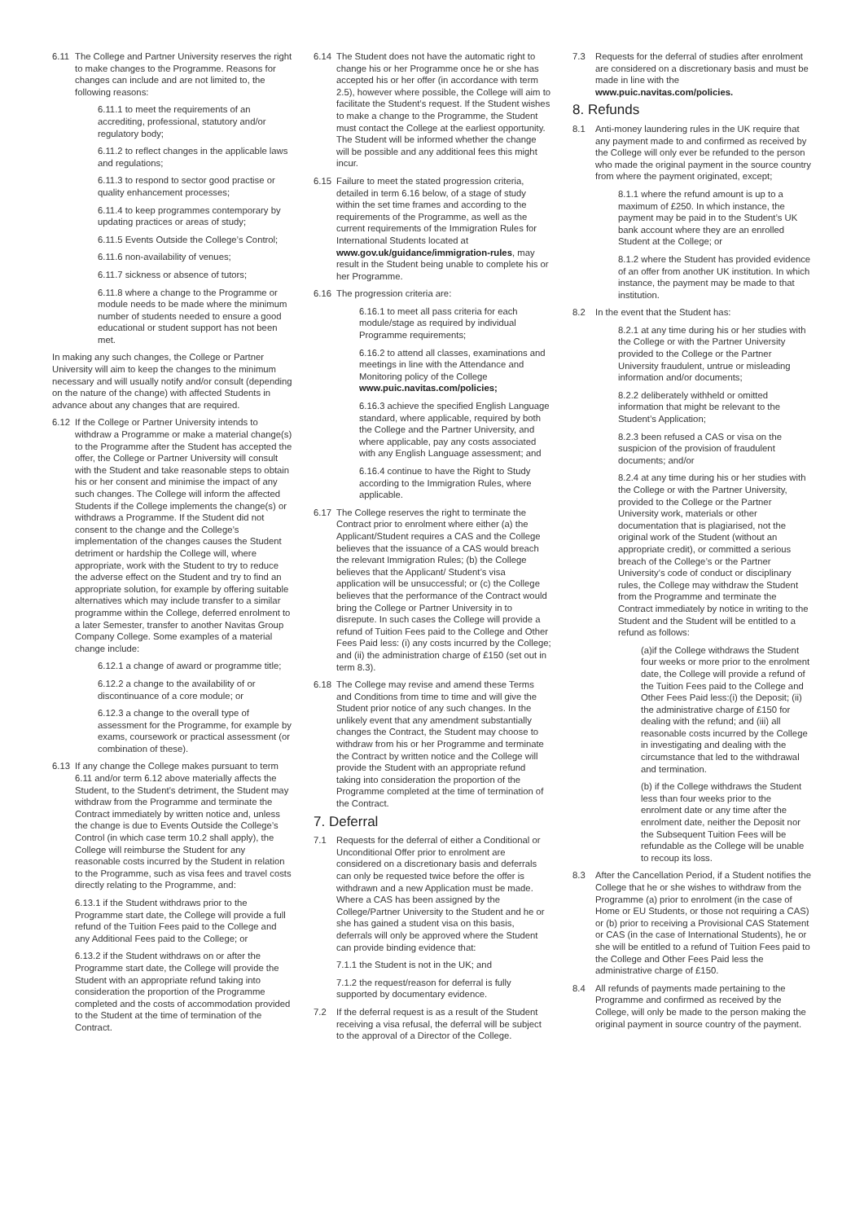6.11 The College and Partner University reserves the right to make changes to the Programme. Reasons for changes can include and are not limited to, the following reasons:
6.11.1 to meet the requirements of an accrediting, professional, statutory and/or regulatory body;
6.11.2 to reflect changes in the applicable laws and regulations;
6.11.3 to respond to sector good practise or quality enhancement processes;
6.11.4 to keep programmes contemporary by updating practices or areas of study;
6.11.5 Events Outside the College’s Control;
6.11.6 non-availability of venues;
6.11.7 sickness or absence of tutors;
6.11.8 where a change to the Programme or module needs to be made where the minimum number of students needed to ensure a good educational or student support has not been met.
In making any such changes, the College or Partner University will aim to keep the changes to the minimum necessary and will usually notify and/or consult (depending on the nature of the change) with affected Students in advance about any changes that are required.
6.12 If the College or Partner University intends to withdraw a Programme or make a material change(s) to the Programme after the Student has accepted the offer, the College or Partner University will consult with the Student and take reasonable steps to obtain his or her consent and minimise the impact of any such changes. The College will inform the affected Students if the College implements the change(s) or withdraws a Programme. If the Student did not consent to the change and the College’s implementation of the changes causes the Student detriment or hardship the College will, where appropriate, work with the Student to try to reduce the adverse effect on the Student and try to find an appropriate solution, for example by offering suitable alternatives which may include transfer to a similar programme within the College, deferred enrolment to a later Semester, transfer to another Navitas Group Company College. Some examples of a material change include:
6.12.1 a change of award or programme title;
6.12.2 a change to the availability of or discontinuance of a core module; or
6.12.3 a change to the overall type of assessment for the Programme, for example by exams, coursework or practical assessment (or combination of these).
6.13 If any change the College makes pursuant to term 6.11 and/or term 6.12 above materially affects the Student, to the Student’s detriment, the Student may withdraw from the Programme and terminate the Contract immediately by written notice and, unless the change is due to Events Outside the College’s Control (in which case term 10.2 shall apply), the College will reimburse the Student for any reasonable costs incurred by the Student in relation to the Programme, such as visa fees and travel costs directly relating to the Programme, and:
6.13.1 if the Student withdraws prior to the Programme start date, the College will provide a full refund of the Tuition Fees paid to the College and any Additional Fees paid to the College; or
6.13.2 if the Student withdraws on or after the Programme start date, the College will provide the Student with an appropriate refund taking into consideration the proportion of the Programme completed and the costs of accommodation provided to the Student at the time of termination of the Contract.
6.14 The Student does not have the automatic right to change his or her Programme once he or she has accepted his or her offer (in accordance with term 2.5), however where possible, the College will aim to facilitate the Student’s request. If the Student wishes to make a change to the Programme, the Student must contact the College at the earliest opportunity. The Student will be informed whether the change will be possible and any additional fees this might incur.
6.15 Failure to meet the stated progression criteria, detailed in term 6.16 below, of a stage of study within the set time frames and according to the requirements of the Programme, as well as the current requirements of the Immigration Rules for International Students located at www.gov.uk/guidance/immigration-rules, may result in the Student being unable to complete his or her Programme.
6.16 The progression criteria are:
6.16.1 to meet all pass criteria for each module/stage as required by individual Programme requirements;
6.16.2 to attend all classes, examinations and meetings in line with the Attendance and Monitoring policy of the College www.puic.navitas.com/policies;
6.16.3 achieve the specified English Language standard, where applicable, required by both the College and the Partner University, and where applicable, pay any costs associated with any English Language assessment; and
6.16.4 continue to have the Right to Study according to the Immigration Rules, where applicable.
6.17 The College reserves the right to terminate the Contract prior to enrolment where either (a) the Applicant/Student requires a CAS and the College believes that the issuance of a CAS would breach the relevant Immigration Rules; (b) the College believes that the Applicant/ Student’s visa application will be unsuccessful; or (c) the College believes that the performance of the Contract would bring the College or Partner University in to disrepute. In such cases the College will provide a refund of Tuition Fees paid to the College and Other Fees Paid less: (i) any costs incurred by the College; and (ii) the administration charge of £150 (set out in term 8.3).
6.18 The College may revise and amend these Terms and Conditions from time to time and will give the Student prior notice of any such changes. In the unlikely event that any amendment substantially changes the Contract, the Student may choose to withdraw from his or her Programme and terminate the Contract by written notice and the College will provide the Student with an appropriate refund taking into consideration the proportion of the Programme completed at the time of termination of the Contract.
7. Deferral
7.1 Requests for the deferral of either a Conditional or Unconditional Offer prior to enrolment are considered on a discretionary basis and deferrals can only be requested twice before the offer is withdrawn and a new Application must be made. Where a CAS has been assigned by the College/Partner University to the Student and he or she has gained a student visa on this basis, deferrals will only be approved where the Student can provide binding evidence that:
7.1.1 the Student is not in the UK; and
7.1.2 the request/reason for deferral is fully supported by documentary evidence.
7.2 If the deferral request is as a result of the Student receiving a visa refusal, the deferral will be subject to the approval of a Director of the College.
7.3 Requests for the deferral of studies after enrolment are considered on a discretionary basis and must be made in line with the www.puic.navitas.com/policies.
8. Refunds
8.1 Anti-money laundering rules in the UK require that any payment made to and confirmed as received by the College will only ever be refunded to the person who made the original payment in the source country from where the payment originated, except;
8.1.1 where the refund amount is up to a maximum of £250. In which instance, the payment may be paid in to the Student’s UK bank account where they are an enrolled Student at the College; or
8.1.2 where the Student has provided evidence of an offer from another UK institution. In which instance, the payment may be made to that institution.
8.2 In the event that the Student has:
8.2.1 at any time during his or her studies with the College or with the Partner University provided to the College or the Partner University fraudulent, untrue or misleading information and/or documents;
8.2.2 deliberately withheld or omitted information that might be relevant to the Student’s Application;
8.2.3 been refused a CAS or visa on the suspicion of the provision of fraudulent documents; and/or
8.2.4 at any time during his or her studies with the College or with the Partner University, provided to the College or the Partner University work, materials or other documentation that is plagiarised, not the original work of the Student (without an appropriate credit), or committed a serious breach of the College’s or the Partner University’s code of conduct or disciplinary rules, the College may withdraw the Student from the Programme and terminate the Contract immediately by notice in writing to the Student and the Student will be entitled to a refund as follows:
(a)if the College withdraws the Student four weeks or more prior to the enrolment date, the College will provide a refund of the Tuition Fees paid to the College and Other Fees Paid less:(i) the Deposit; (ii) the administrative charge of £150 for dealing with the refund; and (iii) all reasonable costs incurred by the College in investigating and dealing with the circumstance that led to the withdrawal and termination.
(b) if the College withdraws the Student less than four weeks prior to the enrolment date or any time after the enrolment date, neither the Deposit nor the Subsequent Tuition Fees will be refundable as the College will be unable to recoup its loss.
8.3 After the Cancellation Period, if a Student notifies the College that he or she wishes to withdraw from the Programme (a) prior to enrolment (in the case of Home or EU Students, or those not requiring a CAS) or (b) prior to receiving a Provisional CAS Statement or CAS (in the case of International Students), he or she will be entitled to a refund of Tuition Fees paid to the College and Other Fees Paid less the administrative charge of £150.
8.4 All refunds of payments made pertaining to the Programme and confirmed as received by the College, will only be made to the person making the original payment in source country of the payment.